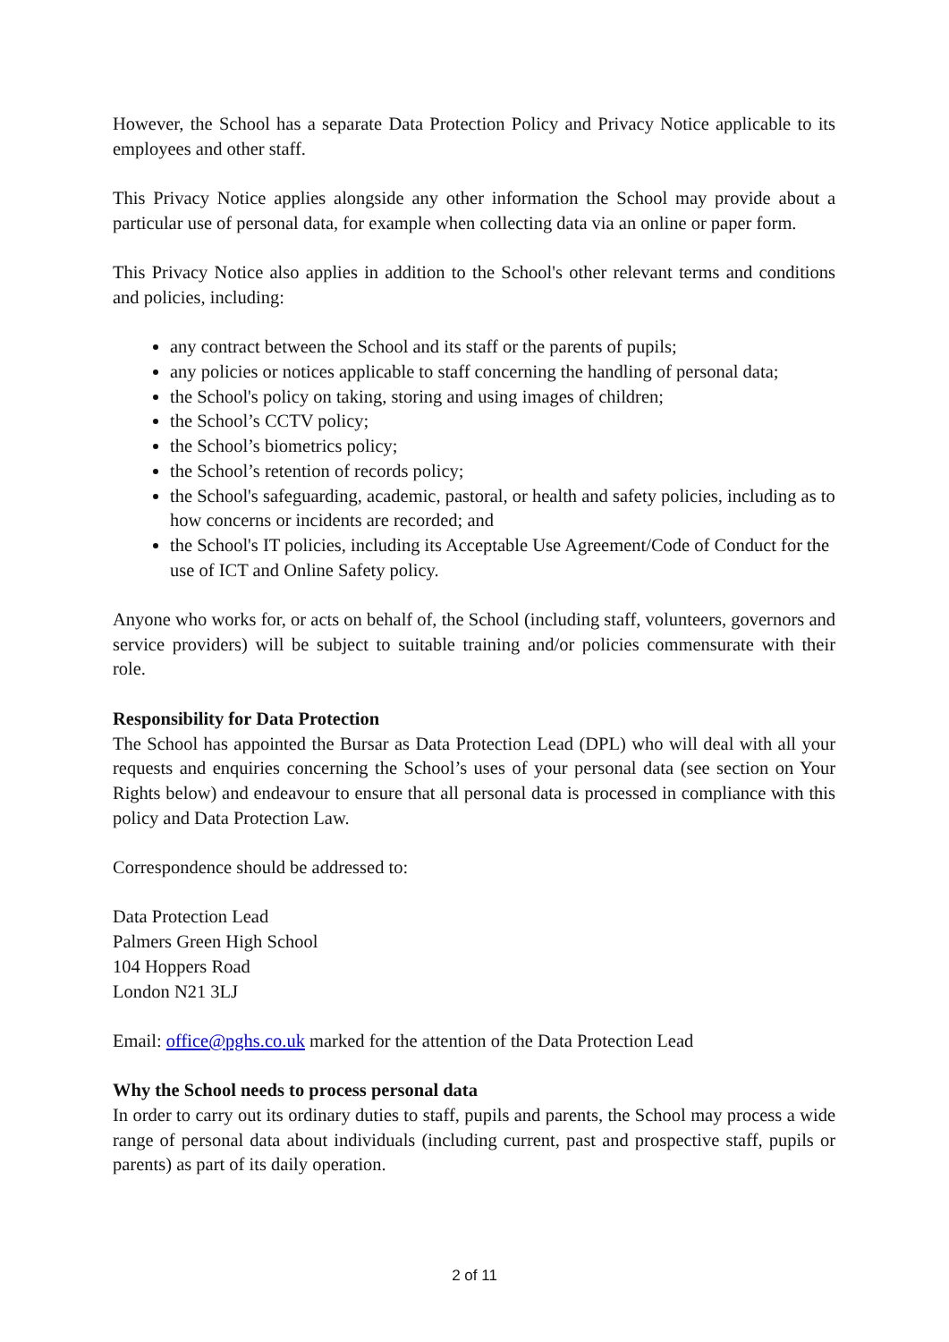However, the School has a separate Data Protection Policy and Privacy Notice applicable to its employees and other staff.
This Privacy Notice applies alongside any other information the School may provide about a particular use of personal data, for example when collecting data via an online or paper form.
This Privacy Notice also applies in addition to the School's other relevant terms and conditions and policies, including:
any contract between the School and its staff or the parents of pupils;
any policies or notices applicable to staff concerning the handling of personal data;
the School's policy on taking, storing and using images of children;
the School’s CCTV policy;
the School’s biometrics policy;
the School’s retention of records policy;
the School's safeguarding, academic, pastoral, or health and safety policies, including as to how concerns or incidents are recorded; and
the School's IT policies, including its Acceptable Use Agreement/Code of Conduct for the use of ICT and Online Safety policy.
Anyone who works for, or acts on behalf of, the School (including staff, volunteers, governors and service providers) will be subject to suitable training and/or policies commensurate with their role.
Responsibility for Data Protection
The School has appointed the Bursar as Data Protection Lead (DPL) who will deal with all your requests and enquiries concerning the School’s uses of your personal data (see section on Your Rights below) and endeavour to ensure that all personal data is processed in compliance with this policy and Data Protection Law.
Correspondence should be addressed to:
Data Protection Lead
Palmers Green High School
104 Hoppers Road
London N21 3LJ
Email: office@pghs.co.uk marked for the attention of the Data Protection Lead
Why the School needs to process personal data
In order to carry out its ordinary duties to staff, pupils and parents, the School may process a wide range of personal data about individuals (including current, past and prospective staff, pupils or parents) as part of its daily operation.
2 of 11